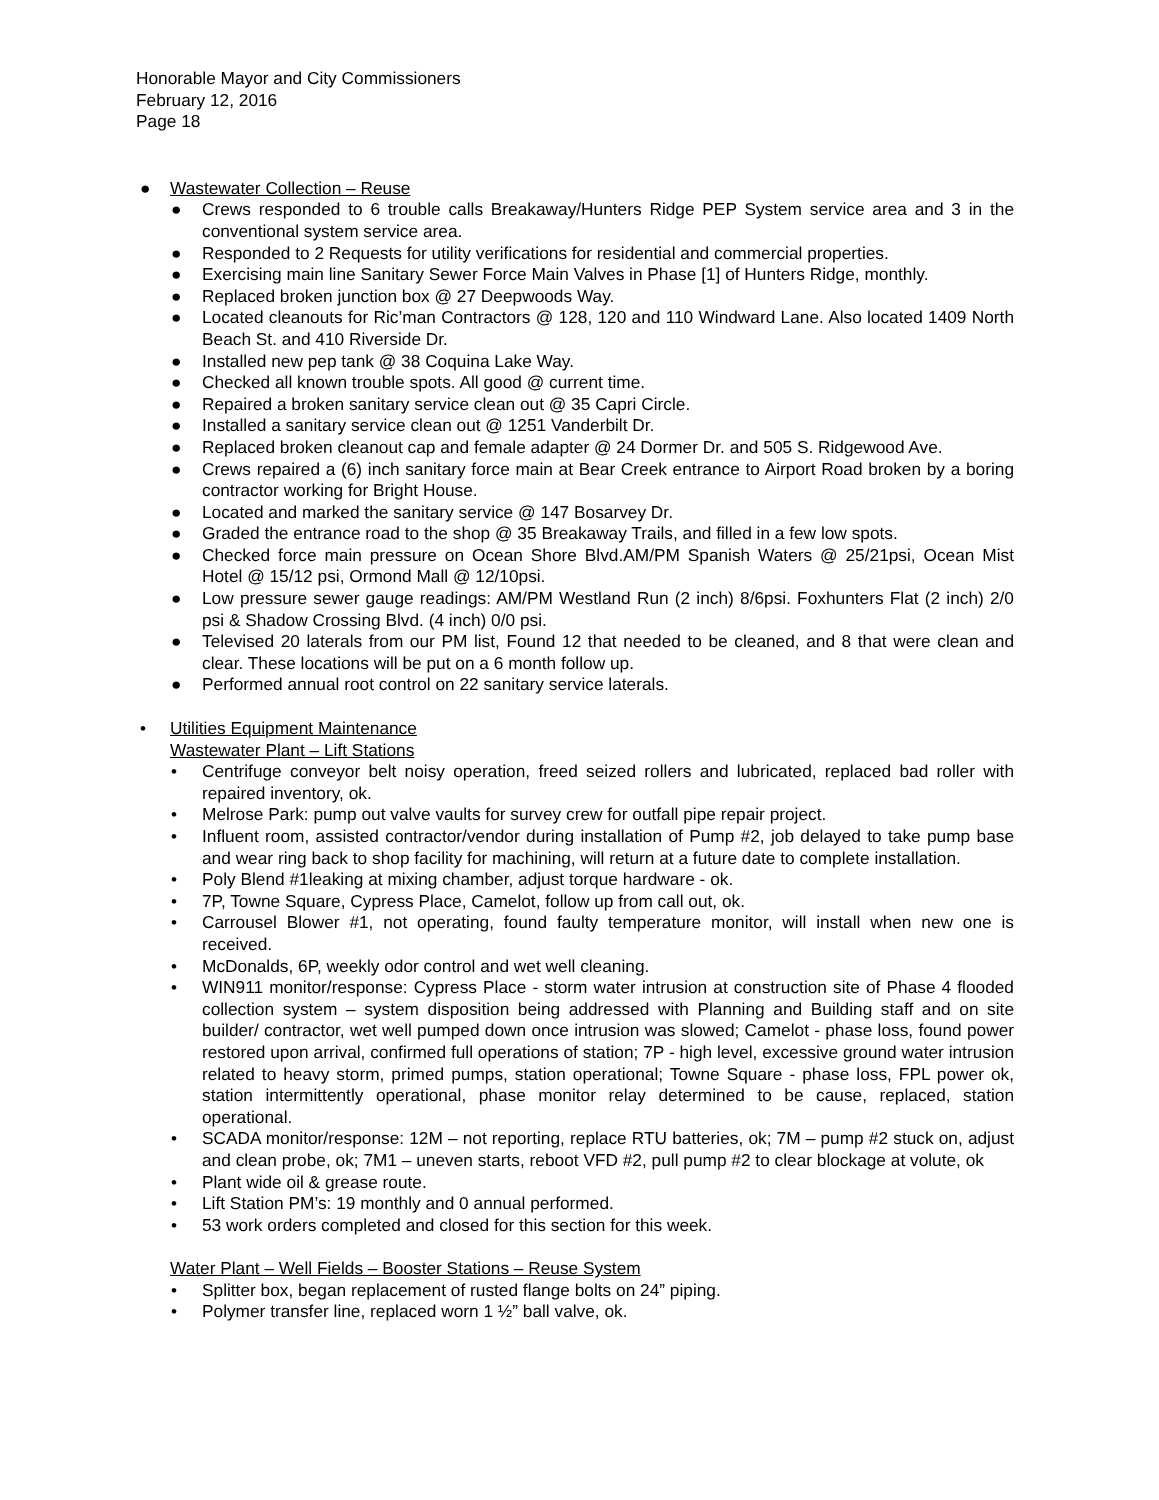Honorable Mayor and City Commissioners
February 12, 2016
Page 18
● Wastewater Collection – Reuse
● Crews responded to 6 trouble calls Breakaway/Hunters Ridge PEP System service area and 3 in the conventional system service area.
● Responded to 2 Requests for utility verifications for residential and commercial properties.
● Exercising main line Sanitary Sewer Force Main Valves in Phase [1] of Hunters Ridge, monthly.
● Replaced broken junction box @ 27 Deepwoods Way.
● Located cleanouts for Ric’man Contractors @ 128, 120 and 110 Windward Lane. Also located 1409 North Beach St. and 410 Riverside Dr.
● Installed new pep tank @ 38 Coquina Lake Way.
● Checked all known trouble spots. All good @ current time.
● Repaired a broken sanitary service clean out @ 35 Capri Circle.
● Installed a sanitary service clean out @ 1251 Vanderbilt Dr.
● Replaced broken cleanout cap and female adapter @ 24 Dormer Dr. and 505 S. Ridgewood Ave.
● Crews repaired a (6) inch sanitary force main at Bear Creek entrance to Airport Road broken by a boring contractor working for Bright House.
● Located and marked the sanitary service @ 147 Bosarvey Dr.
● Graded the entrance road to the shop @ 35 Breakaway Trails, and filled in a few low spots.
● Checked force main pressure on Ocean Shore Blvd.AM/PM Spanish Waters @ 25/21psi, Ocean Mist Hotel @ 15/12 psi, Ormond Mall @ 12/10psi.
● Low pressure sewer gauge readings: AM/PM Westland Run (2 inch) 8/6psi. Foxhunters Flat (2 inch) 2/0 psi & Shadow Crossing Blvd. (4 inch) 0/0 psi.
● Televised 20 laterals from our PM list, Found 12 that needed to be cleaned, and 8 that were clean and clear. These locations will be put on a 6 month follow up.
● Performed annual root control on 22 sanitary service laterals.
• Utilities Equipment Maintenance
Wastewater Plant – Lift Stations
• Centrifuge conveyor belt noisy operation, freed seized rollers and lubricated, replaced bad roller with repaired inventory, ok.
• Melrose Park: pump out valve vaults for survey crew for outfall pipe repair project.
• Influent room, assisted contractor/vendor during installation of Pump #2, job delayed to take pump base and wear ring back to shop facility for machining, will return at a future date to complete installation.
• Poly Blend #1leaking at mixing chamber, adjust torque hardware - ok.
• 7P, Towne Square, Cypress Place, Camelot, follow up from call out, ok.
• Carrousel Blower #1, not operating, found faulty temperature monitor, will install when new one is received.
• McDonalds, 6P, weekly odor control and wet well cleaning.
• WIN911 monitor/response: Cypress Place - storm water intrusion at construction site of Phase 4 flooded collection system – system disposition being addressed with Planning and Building staff and on site builder/ contractor, wet well pumped down once intrusion was slowed; Camelot - phase loss, found power restored upon arrival, confirmed full operations of station; 7P - high level, excessive ground water intrusion related to heavy storm, primed pumps, station operational; Towne Square - phase loss, FPL power ok, station intermittently operational, phase monitor relay determined to be cause, replaced, station operational.
• SCADA monitor/response: 12M – not reporting, replace RTU batteries, ok; 7M – pump #2 stuck on, adjust and clean probe, ok; 7M1 – uneven starts, reboot VFD #2, pull pump #2 to clear blockage at volute, ok
• Plant wide oil & grease route.
• Lift Station PM’s: 19 monthly and 0 annual performed.
• 53 work orders completed and closed for this section for this week.
Water Plant – Well Fields – Booster Stations – Reuse System
• Splitter box, began replacement of rusted flange bolts on 24” piping.
• Polymer transfer line, replaced worn 1 ½” ball valve, ok.